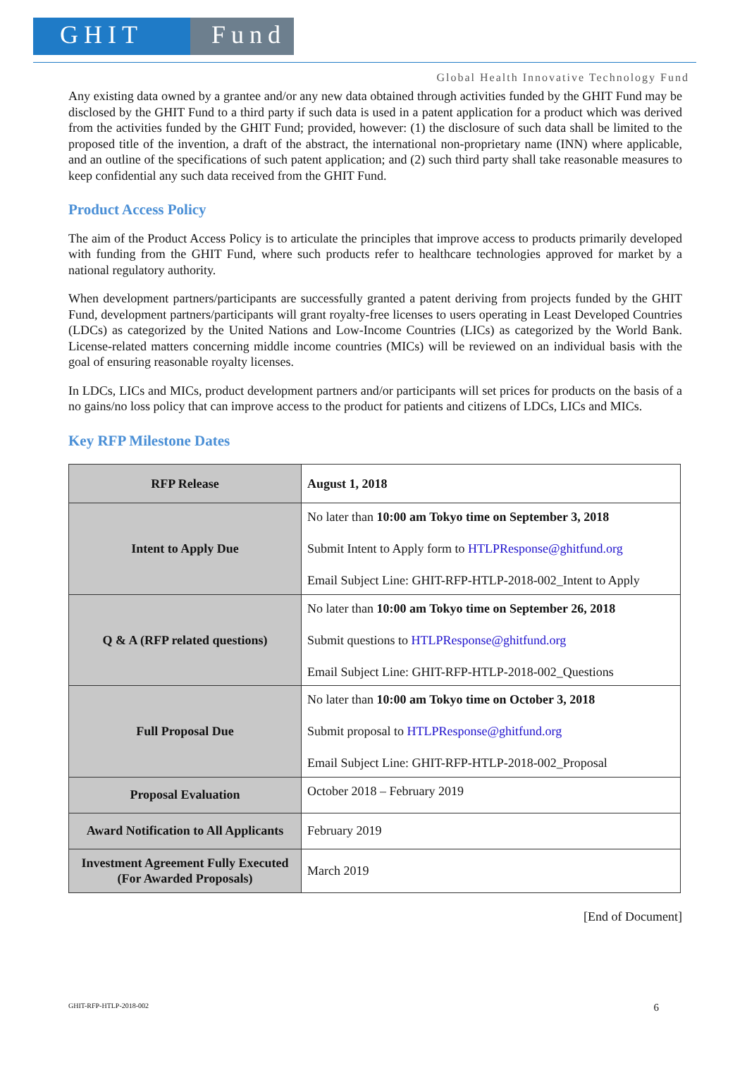GHIT Fund
Global Health Innovative Technology Fund
Any existing data owned by a grantee and/or any new data obtained through activities funded by the GHIT Fund may be disclosed by the GHIT Fund to a third party if such data is used in a patent application for a product which was derived from the activities funded by the GHIT Fund; provided, however: (1) the disclosure of such data shall be limited to the proposed title of the invention, a draft of the abstract, the international non-proprietary name (INN) where applicable, and an outline of the specifications of such patent application; and (2) such third party shall take reasonable measures to keep confidential any such data received from the GHIT Fund.
Product Access Policy
The aim of the Product Access Policy is to articulate the principles that improve access to products primarily developed with funding from the GHIT Fund, where such products refer to healthcare technologies approved for market by a national regulatory authority.
When development partners/participants are successfully granted a patent deriving from projects funded by the GHIT Fund, development partners/participants will grant royalty-free licenses to users operating in Least Developed Countries (LDCs) as categorized by the United Nations and Low-Income Countries (LICs) as categorized by the World Bank. License-related matters concerning middle income countries (MICs) will be reviewed on an individual basis with the goal of ensuring reasonable royalty licenses.
In LDCs, LICs and MICs, product development partners and/or participants will set prices for products on the basis of a no gains/no loss policy that can improve access to the product for patients and citizens of LDCs, LICs and MICs.
Key RFP Milestone Dates
| RFP Release | August 1, 2018 |
| Intent to Apply Due | No later than 10:00 am Tokyo time on September 3, 2018 Submit Intent to Apply form to HTLPResponse@ghitfund.org Email Subject Line: GHIT-RFP-HTLP-2018-002_Intent to Apply |
| Q & A (RFP related questions) | No later than 10:00 am Tokyo time on September 26, 2018 Submit questions to HTLPResponse@ghitfund.org Email Subject Line: GHIT-RFP-HTLP-2018-002_Questions |
| Full Proposal Due | No later than 10:00 am Tokyo time on October 3, 2018 Submit proposal to HTLPResponse@ghitfund.org Email Subject Line: GHIT-RFP-HTLP-2018-002_Proposal |
| Proposal Evaluation | October 2018 – February 2019 |
| Award Notification to All Applicants | February 2019 |
| Investment Agreement Fully Executed (For Awarded Proposals) | March 2019 |
[End of Document]
GHIT-RFP-HTLP-2018-002 6